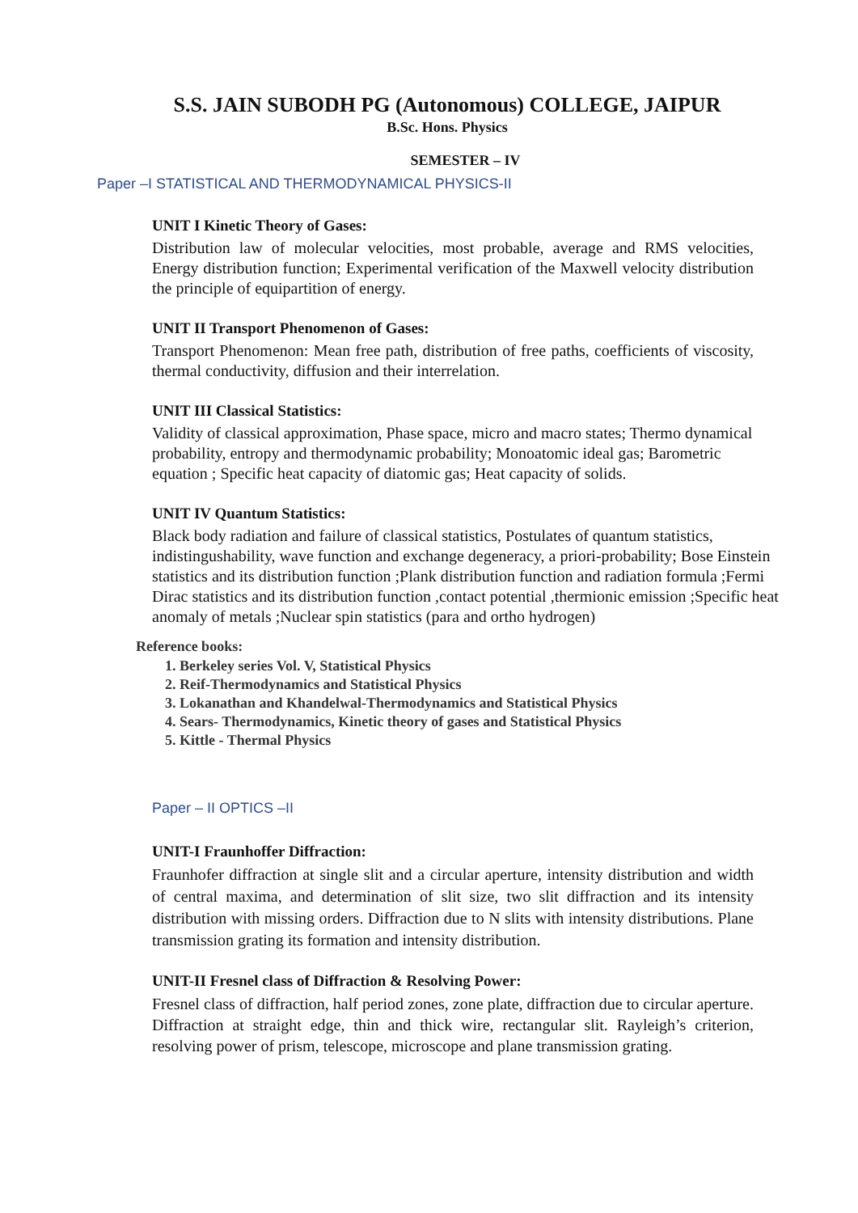S.S. JAIN SUBODH PG (Autonomous) COLLEGE, JAIPUR
B.Sc. Hons. Physics
SEMESTER – IV
Paper –I STATISTICAL AND THERMODYNAMICAL PHYSICS-II
UNIT I Kinetic Theory of Gases:
Distribution law of molecular velocities, most probable, average and RMS velocities, Energy distribution function; Experimental verification of the Maxwell velocity distribution the principle of equipartition of energy.
UNIT II Transport Phenomenon of Gases:
Transport Phenomenon: Mean free path, distribution of free paths, coefficients of viscosity, thermal conductivity, diffusion and their interrelation.
UNIT III Classical Statistics:
Validity of classical approximation, Phase space, micro and macro states; Thermo dynamical probability, entropy and thermodynamic probability; Monoatomic ideal gas; Barometric equation ; Specific heat capacity of diatomic gas; Heat capacity of solids.
UNIT IV Quantum Statistics:
Black body radiation and failure of classical statistics, Postulates of quantum statistics, indistingushability, wave function and exchange degeneracy, a priori-probability; Bose Einstein statistics and its distribution function ;Plank distribution function and radiation formula ;Fermi Dirac statistics and its distribution function ,contact potential ,thermionic emission ;Specific heat anomaly of metals ;Nuclear spin statistics (para and ortho hydrogen)
Reference books:
1. Berkeley series Vol. V, Statistical Physics
2. Reif-Thermodynamics and Statistical Physics
3. Lokanathan and Khandelwal-Thermodynamics and Statistical Physics
4. Sears- Thermodynamics, Kinetic theory of gases and Statistical Physics
5. Kittle - Thermal Physics
Paper – II OPTICS –II
UNIT-I Fraunhoffer Diffraction:
Fraunhofer diffraction at single slit and a circular aperture, intensity distribution and width of central maxima, and determination of slit size, two slit diffraction and its intensity distribution with missing orders. Diffraction due to N slits with intensity distributions. Plane transmission grating its formation and intensity distribution.
UNIT-II Fresnel class of Diffraction & Resolving Power:
Fresnel class of diffraction, half period zones, zone plate, diffraction due to circular aperture. Diffraction at straight edge, thin and thick wire, rectangular slit. Rayleigh’s criterion, resolving power of prism, telescope, microscope and plane transmission grating.